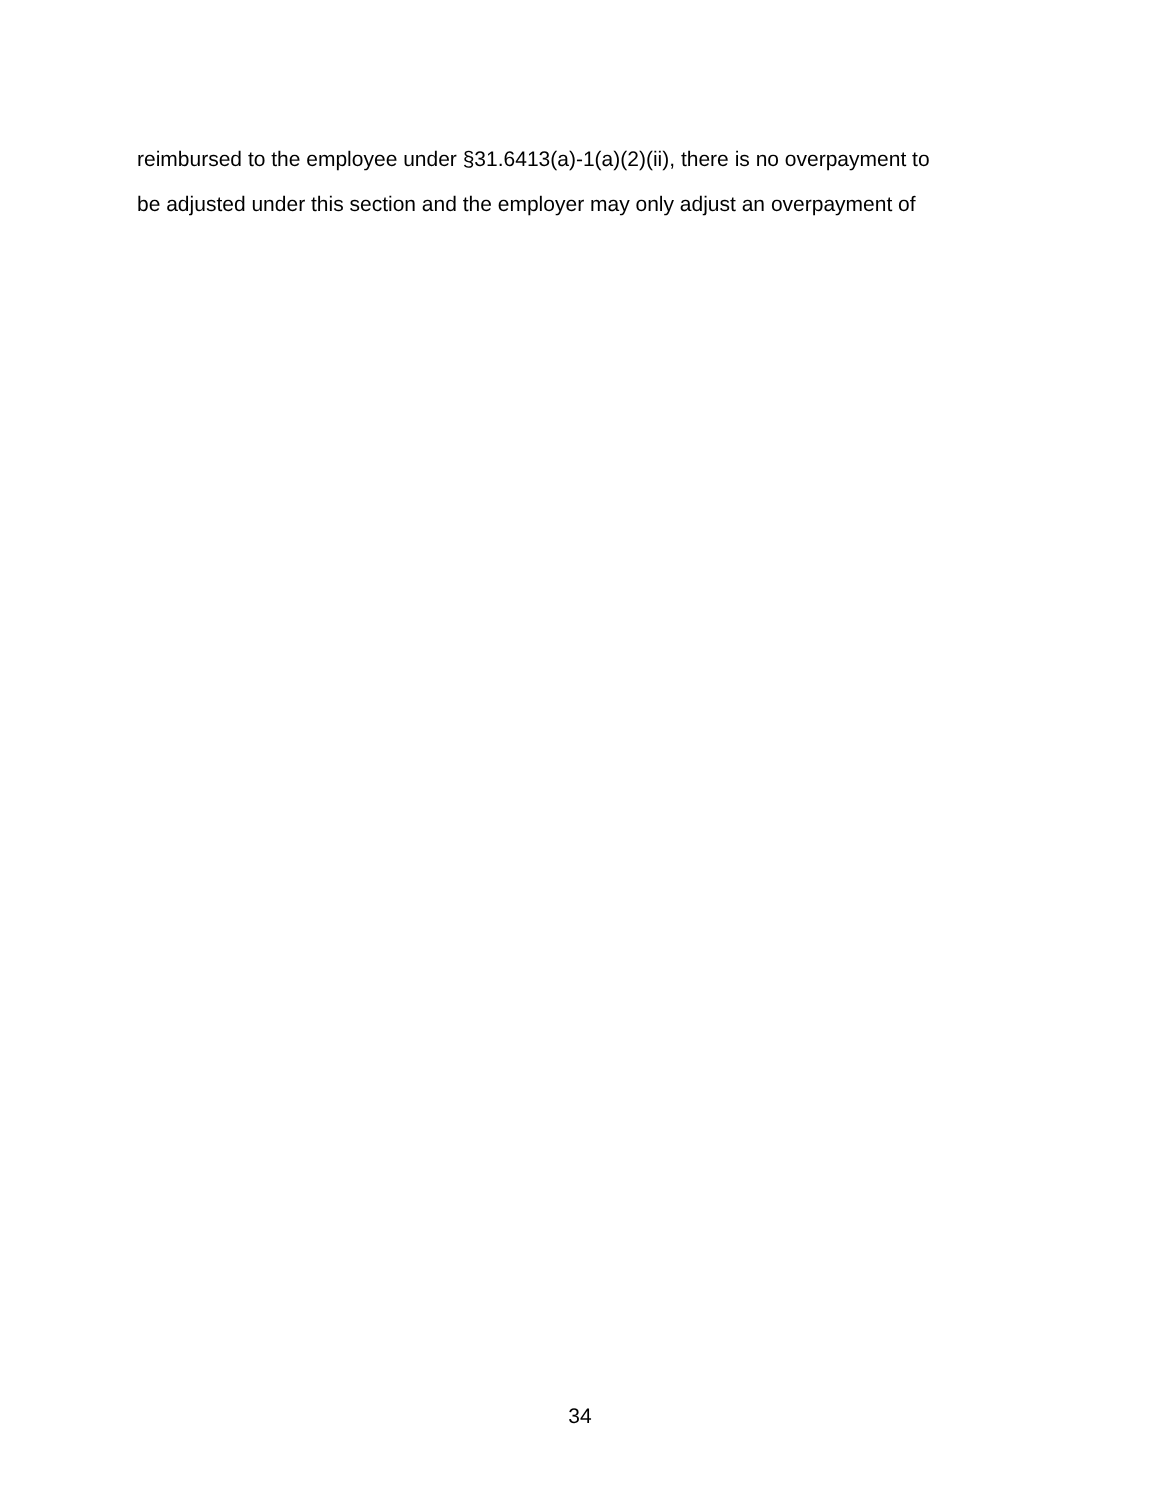reimbursed to the employee under §31.6413(a)-1(a)(2)(ii), there is no overpayment to
be adjusted under this section and the employer may only adjust an overpayment of
34